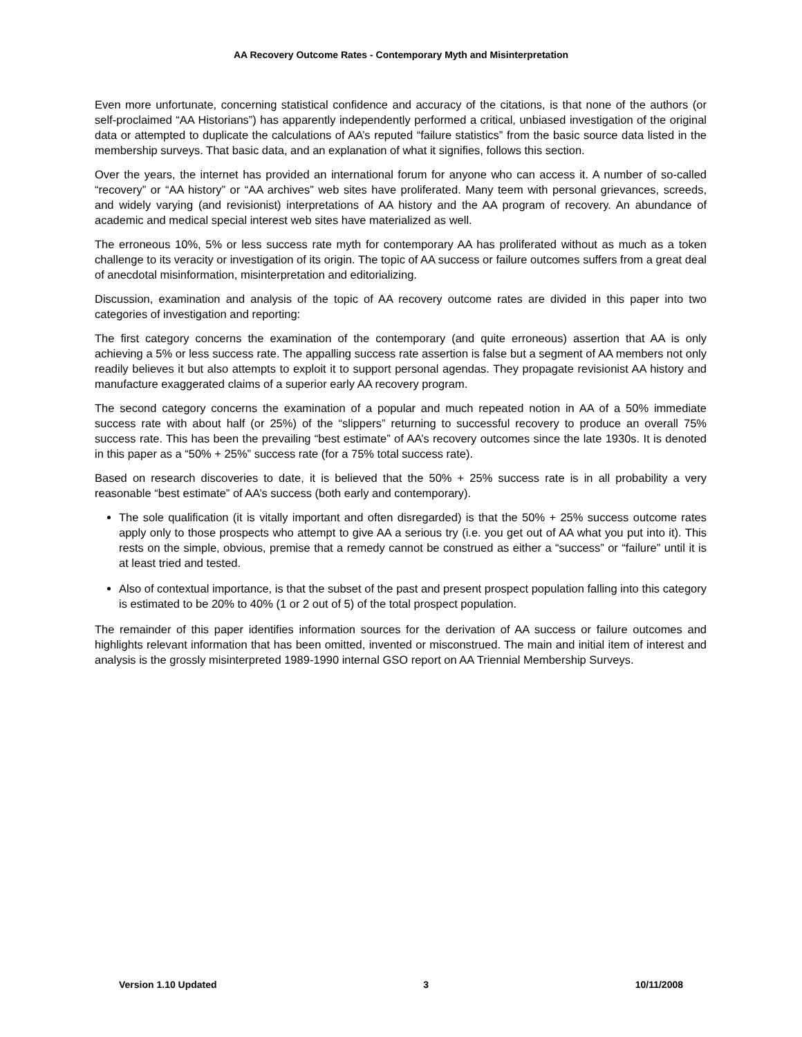AA Recovery Outcome Rates - Contemporary Myth and Misinterpretation
Even more unfortunate, concerning statistical confidence and accuracy of the citations, is that none of the authors (or self-proclaimed “AA Historians”) has apparently independently performed a critical, unbiased investigation of the original data or attempted to duplicate the calculations of AA’s reputed “failure statistics” from the basic source data listed in the membership surveys. That basic data, and an explanation of what it signifies, follows this section.
Over the years, the internet has provided an international forum for anyone who can access it. A number of so-called “recovery” or “AA history” or “AA archives” web sites have proliferated. Many teem with personal grievances, screeds, and widely varying (and revisionist) interpretations of AA history and the AA program of recovery. An abundance of academic and medical special interest web sites have materialized as well.
The erroneous 10%, 5% or less success rate myth for contemporary AA has proliferated without as much as a token challenge to its veracity or investigation of its origin. The topic of AA success or failure outcomes suffers from a great deal of anecdotal misinformation, misinterpretation and editorializing.
Discussion, examination and analysis of the topic of AA recovery outcome rates are divided in this paper into two categories of investigation and reporting:
The first category concerns the examination of the contemporary (and quite erroneous) assertion that AA is only achieving a 5% or less success rate. The appalling success rate assertion is false but a segment of AA members not only readily believes it but also attempts to exploit it to support personal agendas. They propagate revisionist AA history and manufacture exaggerated claims of a superior early AA recovery program.
The second category concerns the examination of a popular and much repeated notion in AA of a 50% immediate success rate with about half (or 25%) of the “slippers” returning to successful recovery to produce an overall 75% success rate. This has been the prevailing “best estimate” of AA’s recovery outcomes since the late 1930s. It is denoted in this paper as a “50% + 25%” success rate (for a 75% total success rate).
Based on research discoveries to date, it is believed that the 50% + 25% success rate is in all probability a very reasonable “best estimate” of AA’s success (both early and contemporary).
The sole qualification (it is vitally important and often disregarded) is that the 50% + 25% success outcome rates apply only to those prospects who attempt to give AA a serious try (i.e. you get out of AA what you put into it). This rests on the simple, obvious, premise that a remedy cannot be construed as either a “success” or “failure” until it is at least tried and tested.
Also of contextual importance, is that the subset of the past and present prospect population falling into this category is estimated to be 20% to 40% (1 or 2 out of 5) of the total prospect population.
The remainder of this paper identifies information sources for the derivation of AA success or failure outcomes and highlights relevant information that has been omitted, invented or misconstrued. The main and initial item of interest and analysis is the grossly misinterpreted 1989-1990 internal GSO report on AA Triennial Membership Surveys.
Version 1.10 Updated 3 10/11/2008